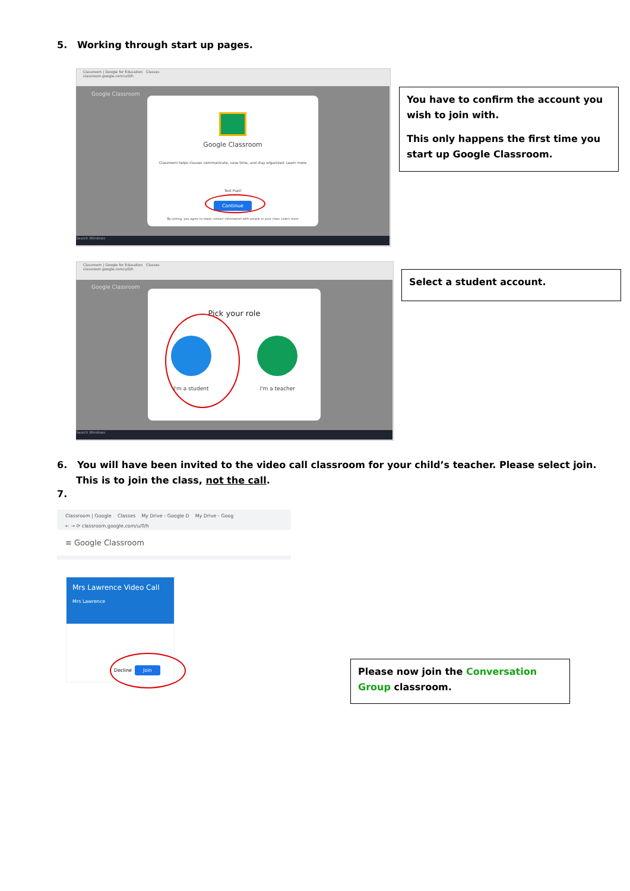5. Working through start up pages.
Classroom | Google for Education Classes
classroom.google.com/u/0/h
Google Classroom
Google Classroom
Classroom helps classes communicate, save time, and stay organized. Learn more
Test Pupil
Continue
By joining, you agree to share contact information with people in your class. Learn more
Search Windows
You have to confirm the account you wish to join with.
This only happens the first time you start up Google Classroom.
Classroom | Google for Education Classes
classroom.google.com/u/0/h
Google Classroom
Pick your role
I'm a student I'm a teacher
Search Windows
Select a student account.
6. You will have been invited to the video call classroom for your child’s teacher. Please select join. This is to join the class, not the call.
7.
Classroom | Google Classes My Drive - Google D My Drive - Goog
← → ⟳ classroom.google.com/u/0/h
≡ Google Classroom
Mrs Lawrence Video Call
Mrs Lawrence
Decline Join
Please now join the Conversation Group classroom.